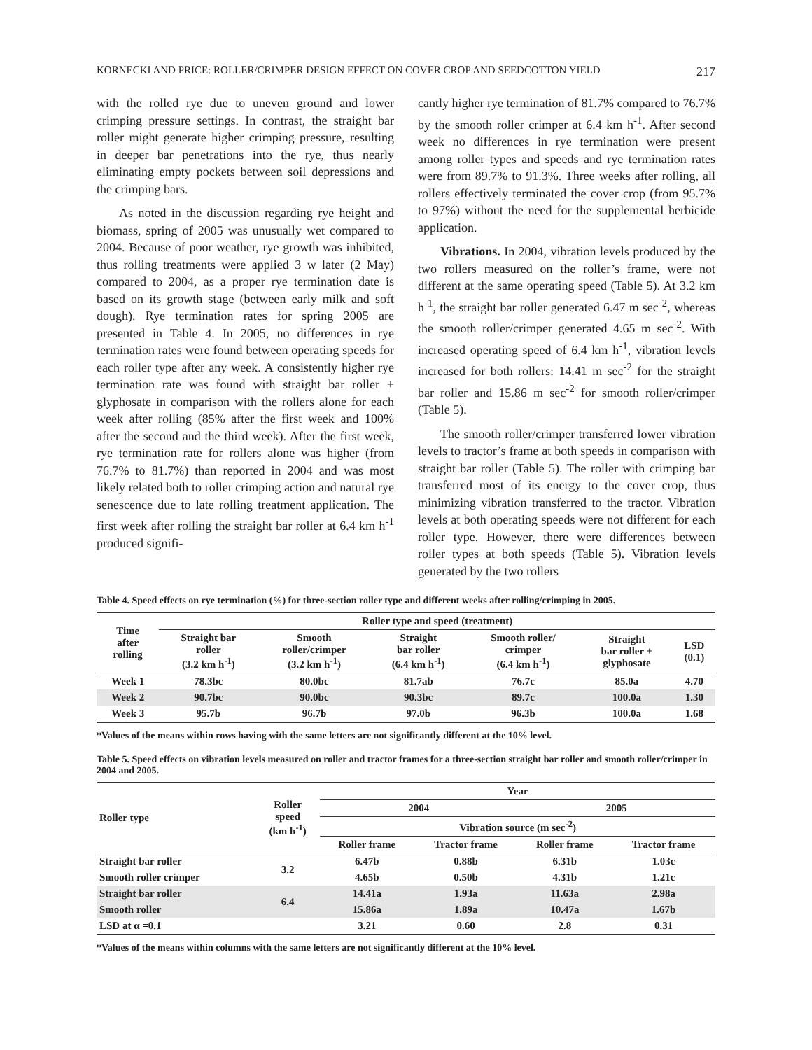KORNECKI AND PRICE: ROLLER/CRIMPER DESIGN EFFECT ON COVER CROP AND SEEDCOTTON YIELD 217
with the rolled rye due to uneven ground and lower crimping pressure settings. In contrast, the straight bar roller might generate higher crimping pressure, resulting in deeper bar penetrations into the rye, thus nearly eliminating empty pockets between soil depressions and the crimping bars.
As noted in the discussion regarding rye height and biomass, spring of 2005 was unusually wet compared to 2004. Because of poor weather, rye growth was inhibited, thus rolling treatments were applied 3 w later (2 May) compared to 2004, as a proper rye termination date is based on its growth stage (between early milk and soft dough). Rye termination rates for spring 2005 are presented in Table 4. In 2005, no differences in rye termination rates were found between operating speeds for each roller type after any week. A consistently higher rye termination rate was found with straight bar roller + glyphosate in comparison with the rollers alone for each week after rolling (85% after the first week and 100% after the second and the third week). After the first week, rye termination rate for rollers alone was higher (from 76.7% to 81.7%) than reported in 2004 and was most likely related both to roller crimping action and natural rye senescence due to late rolling treatment application. The first week after rolling the straight bar roller at 6.4 km h<sup>-1</sup> produced signifi-
cantly higher rye termination of 81.7% compared to 76.7% by the smooth roller crimper at 6.4 km h<sup>-1</sup>. After second week no differences in rye termination were present among roller types and speeds and rye termination rates were from 89.7% to 91.3%. Three weeks after rolling, all rollers effectively terminated the cover crop (from 95.7% to 97%) without the need for the supplemental herbicide application.
Vibrations. In 2004, vibration levels produced by the two rollers measured on the roller’s frame, were not different at the same operating speed (Table 5). At 3.2 km h<sup>-1</sup>, the straight bar roller generated 6.47 m sec<sup>-2</sup>, whereas the smooth roller/crimper generated 4.65 m sec<sup>-2</sup>. With increased operating speed of 6.4 km h<sup>-1</sup>, vibration levels increased for both rollers: 14.41 m sec<sup>-2</sup> for the straight bar roller and 15.86 m sec<sup>-2</sup> for smooth roller/crimper (Table 5).
The smooth roller/crimper transferred lower vibration levels to tractor’s frame at both speeds in comparison with straight bar roller (Table 5). The roller with crimping bar transferred most of its energy to the cover crop, thus minimizing vibration transferred to the tractor. Vibration levels at both operating speeds were not different for each roller type. However, there were differences between roller types at both speeds (Table 5). Vibration levels generated by the two rollers
Table 4. Speed effects on rye termination (%) for three-section roller type and different weeks after rolling/crimping in 2005.
| Time after rolling | Roller type and speed (treatment) | | | | | |
| --- | --- | --- | --- | --- | --- | --- |
| | Straight bar roller (3.2 km h<sup>-1</sup>) | Smooth roller/crimper (3.2 km h<sup>-1</sup>) | Straight bar roller (6.4 km h<sup>-1</sup>) | Smooth roller/ crimper (6.4 km h<sup>-1</sup>) | Straight bar roller + glyphosate | LSD (0.1) |
| Week 1 | 78.3bc | 80.0bc | 81.7ab | 76.7c | 85.0a | 4.70 |
| Week 2 | 90.7bc | 90.0bc | 90.3bc | 89.7c | 100.0a | 1.30 |
| Week 3 | 95.7b | 96.7b | 97.0b | 96.3b | 100.0a | 1.68 |
*Values of the means within rows having with the same letters are not significantly different at the 10% level.
Table 5. Speed effects on vibration levels measured on roller and tractor frames for a three-section straight bar roller and smooth roller/crimper in 2004 and 2005.
| Roller type | Roller speed (km h<sup>-1</sup>) | Year | | | |
| --- | --- | --- | --- | --- | --- |
| | | 2004 | | 2005 | |
| | | Vibration source (m sec<sup>-2</sup>) | | | |
| | | Roller frame | Tractor frame | Roller frame | Tractor frame |
| Straight bar roller | 3.2 | 6.47b | 0.88b | 6.31b | 1.03c |
| Smooth roller crimper | | 4.65b | 0.50b | 4.31b | 1.21c |
| Straight bar roller | 6.4 | 14.41a | 1.93a | 11.63a | 2.98a |
| Smooth roller | | 15.86a | 1.89a | 10.47a | 1.67b |
| LSD at α =0.1 | | 3.21 | 0.60 | 2.8 | 0.31 |
*Values of the means within columns with the same letters are not significantly different at the 10% level.